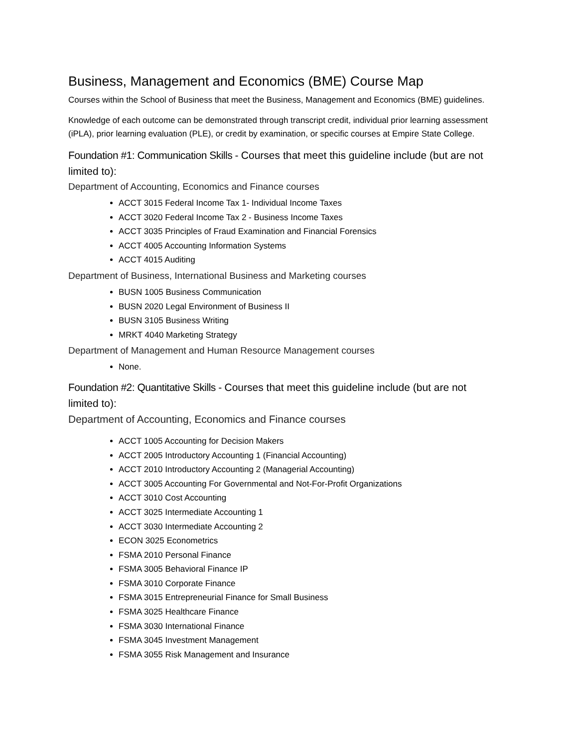Business, Management and Economics (BME) Course Map
Courses within the School of Business that meet the Business, Management and Economics (BME) guidelines.
Knowledge of each outcome can be demonstrated through transcript credit, individual prior learning assessment (iPLA), prior learning evaluation (PLE), or credit by examination, or specific courses at Empire State College.
Foundation #1: Communication Skills - Courses that meet this guideline include (but are not limited to):
Department of Accounting, Economics and Finance courses
ACCT 3015 Federal Income Tax 1- Individual Income Taxes
ACCT 3020 Federal Income Tax 2 - Business Income Taxes
ACCT 3035 Principles of Fraud Examination and Financial Forensics
ACCT 4005 Accounting Information Systems
ACCT 4015 Auditing
Department of Business, International Business and Marketing courses
BUSN 1005 Business Communication
BUSN 2020 Legal Environment of Business II
BUSN 3105 Business Writing
MRKT 4040 Marketing Strategy
Department of Management and Human Resource Management courses
None.
Foundation #2: Quantitative Skills - Courses that meet this guideline include (but are not limited to):
Department of Accounting, Economics and Finance courses
ACCT 1005 Accounting for Decision Makers
ACCT 2005 Introductory Accounting 1 (Financial Accounting)
ACCT 2010 Introductory Accounting 2 (Managerial Accounting)
ACCT 3005 Accounting For Governmental and Not-For-Profit Organizations
ACCT 3010 Cost Accounting
ACCT 3025 Intermediate Accounting 1
ACCT 3030 Intermediate Accounting 2
ECON 3025 Econometrics
FSMA 2010 Personal Finance
FSMA 3005 Behavioral Finance IP
FSMA 3010 Corporate Finance
FSMA 3015 Entrepreneurial Finance for Small Business
FSMA 3025 Healthcare Finance
FSMA 3030 International Finance
FSMA 3045 Investment Management
FSMA 3055 Risk Management and Insurance